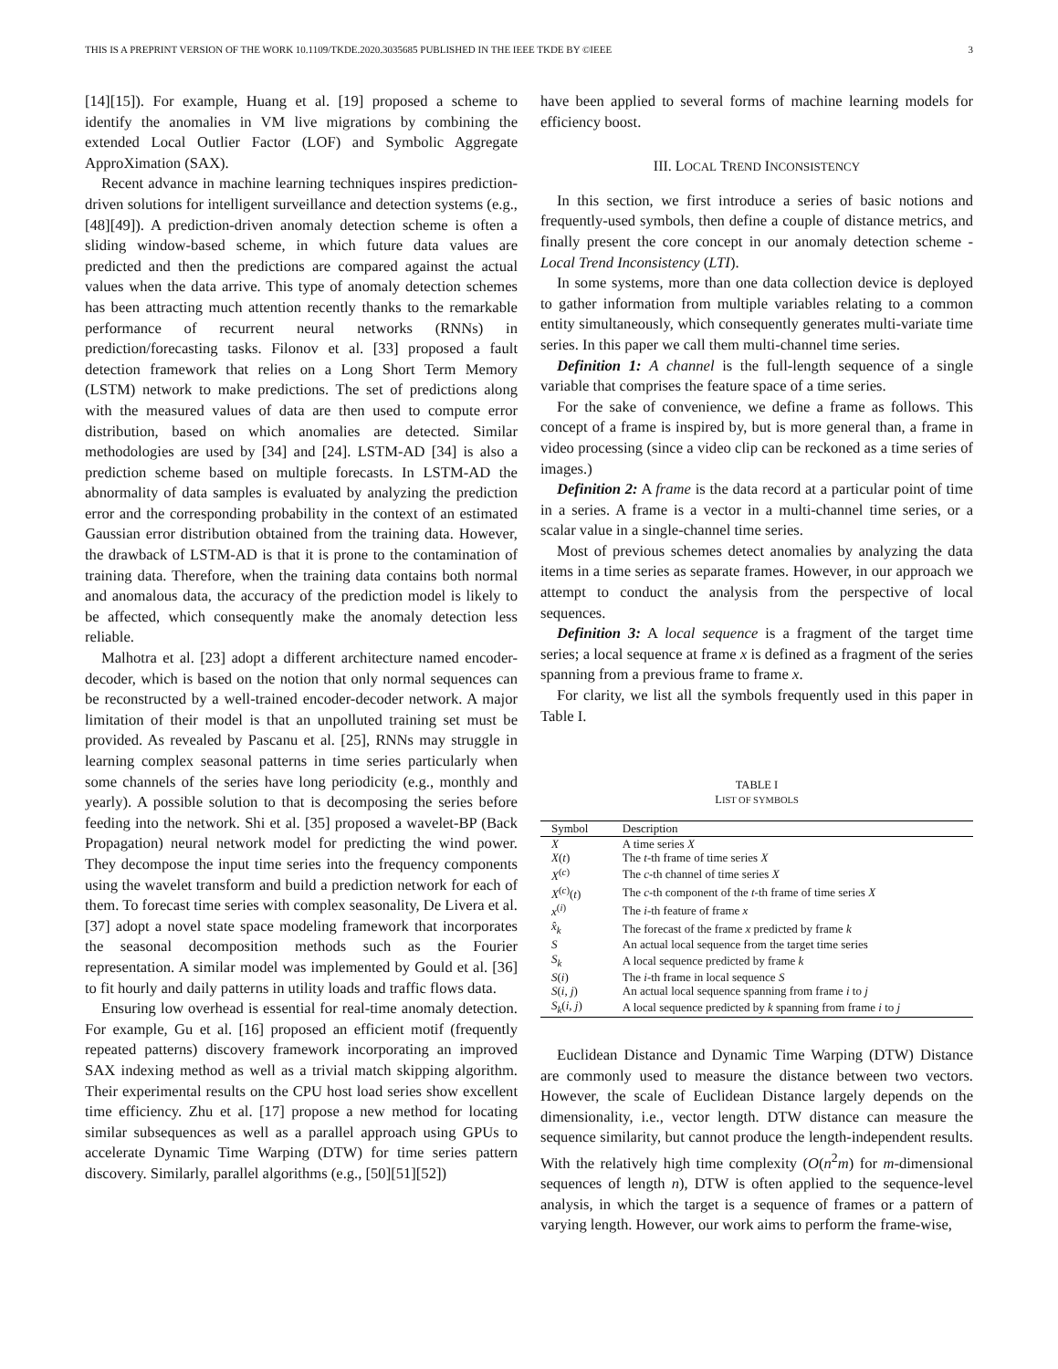THIS IS A PREPRINT VERSION OF THE WORK 10.1109/TKDE.2020.3035685 PUBLISHED IN THE IEEE TKDE BY ©IEEE 3
[14][15]). For example, Huang et al. [19] proposed a scheme to identify the anomalies in VM live migrations by combining the extended Local Outlier Factor (LOF) and Symbolic Aggregate ApproXimation (SAX).
Recent advance in machine learning techniques inspires prediction-driven solutions for intelligent surveillance and detection systems (e.g., [48][49]). A prediction-driven anomaly detection scheme is often a sliding window-based scheme, in which future data values are predicted and then the predictions are compared against the actual values when the data arrive. This type of anomaly detection schemes has been attracting much attention recently thanks to the remarkable performance of recurrent neural networks (RNNs) in prediction/forecasting tasks. Filonov et al. [33] proposed a fault detection framework that relies on a Long Short Term Memory (LSTM) network to make predictions. The set of predictions along with the measured values of data are then used to compute error distribution, based on which anomalies are detected. Similar methodologies are used by [34] and [24]. LSTM-AD [34] is also a prediction scheme based on multiple forecasts. In LSTM-AD the abnormality of data samples is evaluated by analyzing the prediction error and the corresponding probability in the context of an estimated Gaussian error distribution obtained from the training data. However, the drawback of LSTM-AD is that it is prone to the contamination of training data. Therefore, when the training data contains both normal and anomalous data, the accuracy of the prediction model is likely to be affected, which consequently make the anomaly detection less reliable.
Malhotra et al. [23] adopt a different architecture named encoder-decoder, which is based on the notion that only normal sequences can be reconstructed by a well-trained encoder-decoder network. A major limitation of their model is that an unpolluted training set must be provided. As revealed by Pascanu et al. [25], RNNs may struggle in learning complex seasonal patterns in time series particularly when some channels of the series have long periodicity (e.g., monthly and yearly). A possible solution to that is decomposing the series before feeding into the network. Shi et al. [35] proposed a wavelet-BP (Back Propagation) neural network model for predicting the wind power. They decompose the input time series into the frequency components using the wavelet transform and build a prediction network for each of them. To forecast time series with complex seasonality, De Livera et al. [37] adopt a novel state space modeling framework that incorporates the seasonal decomposition methods such as the Fourier representation. A similar model was implemented by Gould et al. [36] to fit hourly and daily patterns in utility loads and traffic flows data.
Ensuring low overhead is essential for real-time anomaly detection. For example, Gu et al. [16] proposed an efficient motif (frequently repeated patterns) discovery framework incorporating an improved SAX indexing method as well as a trivial match skipping algorithm. Their experimental results on the CPU host load series show excellent time efficiency. Zhu et al. [17] propose a new method for locating similar subsequences as well as a parallel approach using GPUs to accelerate Dynamic Time Warping (DTW) for time series pattern discovery. Similarly, parallel algorithms (e.g., [50][51][52])
have been applied to several forms of machine learning models for efficiency boost.
III. LOCAL TREND INCONSISTENCY
In this section, we first introduce a series of basic notions and frequently-used symbols, then define a couple of distance metrics, and finally present the core concept in our anomaly detection scheme - Local Trend Inconsistency (LTI).
In some systems, more than one data collection device is deployed to gather information from multiple variables relating to a common entity simultaneously, which consequently generates multi-variate time series. In this paper we call them multi-channel time series.
Definition 1: A channel is the full-length sequence of a single variable that comprises the feature space of a time series.
For the sake of convenience, we define a frame as follows. This concept of a frame is inspired by, but is more general than, a frame in video processing (since a video clip can be reckoned as a time series of images.)
Definition 2: A frame is the data record at a particular point of time in a series. A frame is a vector in a multi-channel time series, or a scalar value in a single-channel time series.
Most of previous schemes detect anomalies by analyzing the data items in a time series as separate frames. However, in our approach we attempt to conduct the analysis from the perspective of local sequences.
Definition 3: A local sequence is a fragment of the target time series; a local sequence at frame x is defined as a fragment of the series spanning from a previous frame to frame x.
For clarity, we list all the symbols frequently used in this paper in Table I.
TABLE I
LIST OF SYMBOLS
| Symbol | Description |
| --- | --- |
| X | A time series X |
| X ( t ) | The t -th frame of time series X |
| X<sup>(c)</sup> | The c -th channel of time series X |
| X<sup>(c)</sup>( t ) | The c -th component of the t -th frame of time series X |
| x<sup>(i)</sup> | The i -th feature of frame x |
| x̂<sub>k</sub> | The forecast of the frame x predicted by frame k |
| S | An actual local sequence from the target time series |
| S<sub>k</sub> | A local sequence predicted by frame k |
| S ( i ) | The i -th frame in local sequence S |
| S ( i, j ) | An actual local sequence spanning from frame i to j |
| S<sub>k</sub>( i, j ) | A local sequence predicted by k spanning from frame i to j |
Euclidean Distance and Dynamic Time Warping (DTW) Distance are commonly used to measure the distance between two vectors. However, the scale of Euclidean Distance largely depends on the dimensionality, i.e., vector length. DTW distance can measure the sequence similarity, but cannot produce the length-independent results. With the relatively high time complexity (O(n<sup>2</sup>m) for m-dimensional sequences of length n), DTW is often applied to the sequence-level analysis, in which the target is a sequence of frames or a pattern of varying length. However, our work aims to perform the frame-wise,